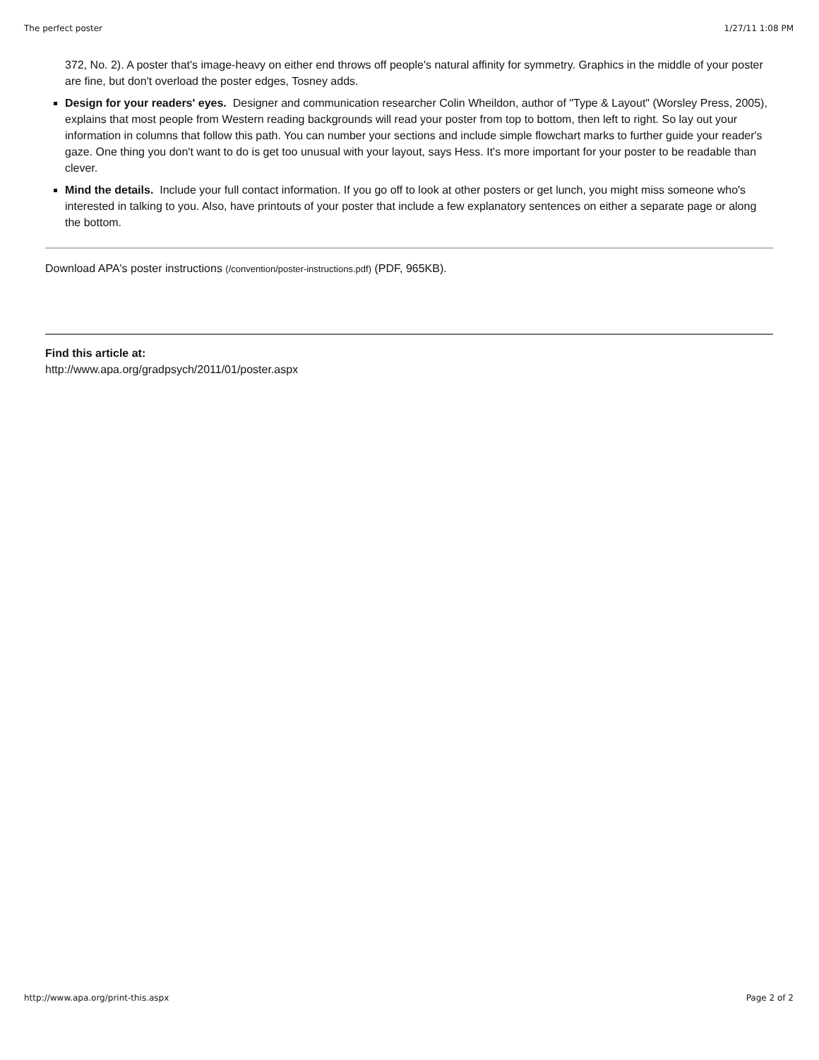The perfect poster 1/27/11 1:08 PM
372, No. 2). A poster that's image-heavy on either end throws off people's natural affinity for symmetry. Graphics in the middle of your poster are fine, but don't overload the poster edges, Tosney adds.
Design for your readers' eyes. Designer and communication researcher Colin Wheildon, author of "Type & Layout" (Worsley Press, 2005), explains that most people from Western reading backgrounds will read your poster from top to bottom, then left to right. So lay out your information in columns that follow this path. You can number your sections and include simple flowchart marks to further guide your reader's gaze. One thing you don't want to do is get too unusual with your layout, says Hess. It's more important for your poster to be readable than clever.
Mind the details. Include your full contact information. If you go off to look at other posters or get lunch, you might miss someone who's interested in talking to you. Also, have printouts of your poster that include a few explanatory sentences on either a separate page or along the bottom.
Download APA's poster instructions (/convention/poster-instructions.pdf) (PDF, 965KB).
Find this article at:
http://www.apa.org/gradpsych/2011/01/poster.aspx
http://www.apa.org/print-this.aspx Page 2 of 2